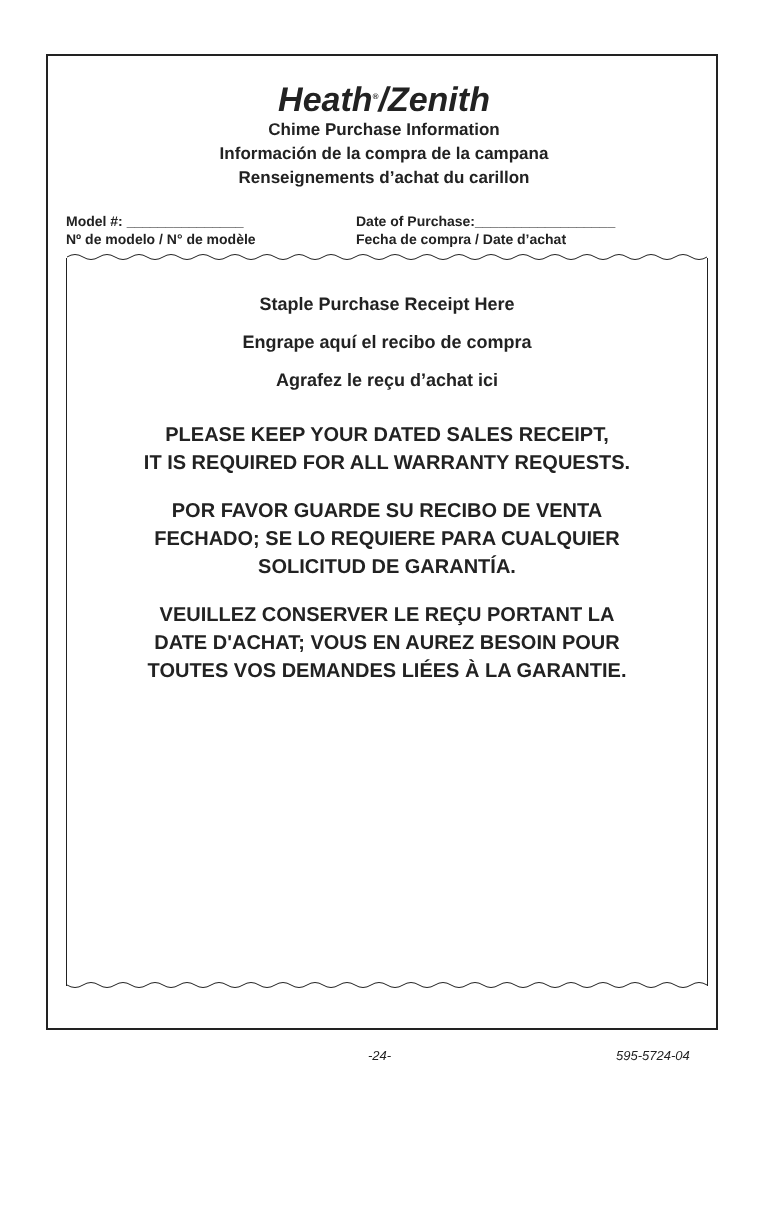Heath<sup>®</sup>/Zenith
Chime Purchase Information
Información de la compra de la campana
Renseignements d’achat du carillon
Model #: _______________
Nº de modelo / N° de modèle
Date of Purchase:__________________
Fecha de compra / Date d’achat
Staple Purchase Receipt Here
Engrape aquí el recibo de compra
Agrafez le reçu d’achat ici
PLEASE KEEP YOUR DATED SALES RECEIPT,
IT IS REQUIRED FOR ALL WARRANTY REQUESTS.
POR FAVOR GUARDE SU RECIBO DE VENTA
FECHADO; SE LO REQUIERE PARA CUALQUIER
SOLICITUD DE GARANTÍA.
VEUILLEZ CONSERVER LE REÇU PORTANT LA
DATE D'ACHAT; VOUS EN AUREZ BESOIN POUR
TOUTES VOS DEMANDES LIÉES À LA GARANTIE.
-24- 595-5724-04